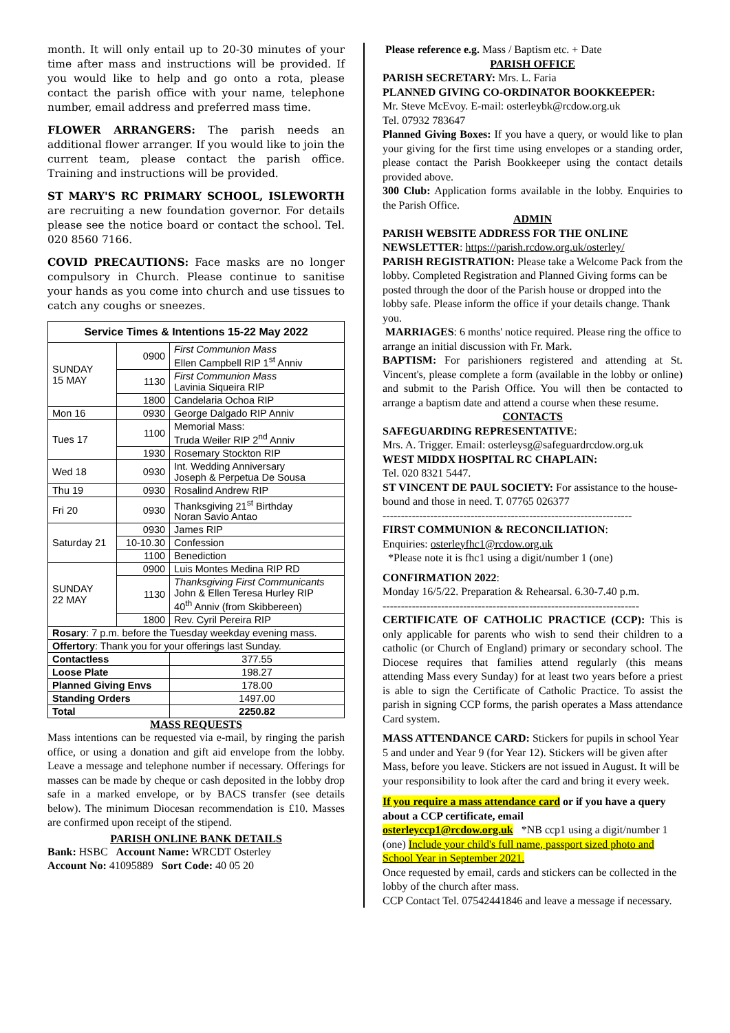month. It will only entail up to 20-30 minutes of your time after mass and instructions will be provided. If you would like to help and go onto a rota, please contact the parish office with your name, telephone number, email address and preferred mass time.
FLOWER ARRANGERS: The parish needs an additional flower arranger. If you would like to join the current team, please contact the parish office. Training and instructions will be provided.
ST MARY'S RC PRIMARY SCHOOL, ISLEWORTH are recruiting a new foundation governor. For details please see the notice board or contact the school. Tel. 020 8560 7166.
COVID PRECAUTIONS: Face masks are no longer compulsory in Church. Please continue to sanitise your hands as you come into church and use tissues to catch any coughs or sneezes.
| Service Times & Intentions 15-22 May 2022 | | |
| --- | --- | --- |
| SUNDAY 15 MAY | 0900 | First Communion Mass Ellen Campbell RIP 1<sup>st</sup> Anniv |
| | 1130 | First Communion Mass Lavinia Siqueira RIP |
| | 1800 | Candelaria Ochoa RIP |
| Mon 16 | 0930 | George Dalgado RIP Anniv |
| Tues 17 | 1100 | Memorial Mass: Truda Weiler RIP 2<sup>nd</sup> Anniv |
| | 1930 | Rosemary Stockton RIP |
| Wed 18 | 0930 | Int. Wedding Anniversary Joseph & Perpetua De Sousa |
| Thu 19 | 0930 | Rosalind Andrew RIP |
| Fri 20 | 0930 | Thanksgiving 21<sup>st</sup> Birthday Noran Savio Antao |
| Saturday 21 | 0930 | James RIP |
| | 10-10.30 | Confession |
| | 1100 | Benediction |
| SUNDAY 22 MAY | 0900 | Luis Montes Medina RIP RD |
| | 1130 | Thanksgiving First Communicants John & Ellen Teresa Hurley RIP 40<sup>th</sup> Anniv (from Skibbereen) |
| | 1800 | Rev. Cyril Pereira RIP |
| Rosary : 7 p.m. before the Tuesday weekday evening mass. | | |
| Offertory : Thank you for your offerings last Sunday. | | |
| Contactless | | 377.55 |
| Loose Plate | | 198.27 |
| Planned Giving Envs | | 178.00 |
| Standing Orders | | 1497.00 |
| Total | | 2250.82 |
MASS REQUESTS
Mass intentions can be requested via e-mail, by ringing the parish office, or using a donation and gift aid envelope from the lobby. Leave a message and telephone number if necessary. Offerings for masses can be made by cheque or cash deposited in the lobby drop safe in a marked envelope, or by BACS transfer (see details below). The minimum Diocesan recommendation is £10. Masses are confirmed upon receipt of the stipend.
PARISH ONLINE BANK DETAILS
Bank: HSBC Account Name: WRCDT Osterley
Account No: 41095889 Sort Code: 40 05 20
Please reference e.g. Mass / Baptism etc. + Date
PARISH OFFICE
PARISH SECRETARY: Mrs. L. Faria
PLANNED GIVING CO-ORDINATOR BOOKKEEPER:
Mr. Steve McEvoy. E-mail: osterleybk@rcdow.org.uk
Tel. 07932 783647
Planned Giving Boxes: If you have a query, or would like to plan your giving for the first time using envelopes or a standing order, please contact the Parish Bookkeeper using the contact details provided above.
300 Club: Application forms available in the lobby. Enquiries to the Parish Office.
ADMIN
PARISH WEBSITE ADDRESS FOR THE ONLINE NEWSLETTER: https://parish.rcdow.org.uk/osterley/
PARISH REGISTRATION: Please take a Welcome Pack from the lobby. Completed Registration and Planned Giving forms can be posted through the door of the Parish house or dropped into the lobby safe. Please inform the office if your details change. Thank you.
MARRIAGES: 6 months' notice required. Please ring the office to arrange an initial discussion with Fr. Mark.
BAPTISM: For parishioners registered and attending at St. Vincent's, please complete a form (available in the lobby or online) and submit to the Parish Office. You will then be contacted to arrange a baptism date and attend a course when these resume.
CONTACTS
SAFEGUARDING REPRESENTATIVE:
Mrs. A. Trigger. Email: osterleysg@safeguardrcdow.org.uk
WEST MIDDX HOSPITAL RC CHAPLAIN:
Tel. 020 8321 5447.
ST VINCENT DE PAUL SOCIETY: For assistance to the house-bound and those in need. T. 07765 026377
--------------------------------------------------------------------
FIRST COMMUNION & RECONCILIATION:
Enquiries: osterleyfhc1@rcdow.org.uk
*Please note it is fhc1 using a digit/number 1 (one)
CONFIRMATION 2022:
Monday 16/5/22. Preparation & Rehearsal. 6.30-7.40 p.m.
----------------------------------------------------------------------
CERTIFICATE OF CATHOLIC PRACTICE (CCP): This is only applicable for parents who wish to send their children to a catholic (or Church of England) primary or secondary school. The Diocese requires that families attend regularly (this means attending Mass every Sunday) for at least two years before a priest is able to sign the Certificate of Catholic Practice. To assist the parish in signing CCP forms, the parish operates a Mass attendance Card system.
MASS ATTENDANCE CARD: Stickers for pupils in school Year 5 and under and Year 9 (for Year 12). Stickers will be given after Mass, before you leave. Stickers are not issued in August. It will be your responsibility to look after the card and bring it every week.
If you require a mass attendance card or if you have a query about a CCP certificate, email
osterleyccp1@rcdow.org.uk *NB ccp1 using a digit/number 1 (one) Include your child's full name, passport sized photo and School Year in September 2021.
Once requested by email, cards and stickers can be collected in the lobby of the church after mass.
CCP Contact Tel. 07542441846 and leave a message if necessary.